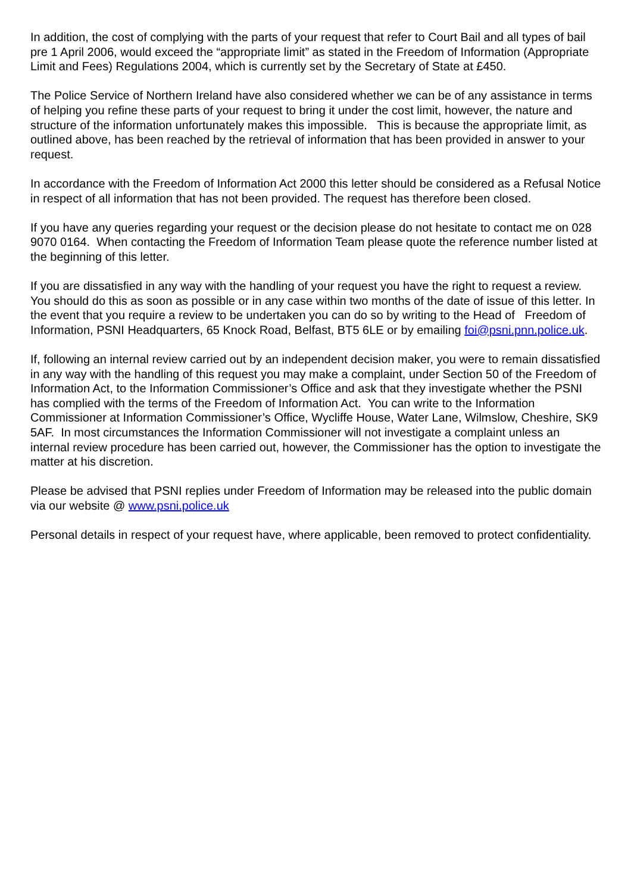In addition, the cost of complying with the parts of your request that refer to Court Bail and all types of bail pre 1 April 2006, would exceed the “appropriate limit” as stated in the Freedom of Information (Appropriate Limit and Fees) Regulations 2004, which is currently set by the Secretary of State at £450.
The Police Service of Northern Ireland have also considered whether we can be of any assistance in terms of helping you refine these parts of your request to bring it under the cost limit, however, the nature and structure of the information unfortunately makes this impossible. This is because the appropriate limit, as outlined above, has been reached by the retrieval of information that has been provided in answer to your request.
In accordance with the Freedom of Information Act 2000 this letter should be considered as a Refusal Notice in respect of all information that has not been provided. The request has therefore been closed.
If you have any queries regarding your request or the decision please do not hesitate to contact me on 028 9070 0164. When contacting the Freedom of Information Team please quote the reference number listed at the beginning of this letter.
If you are dissatisfied in any way with the handling of your request you have the right to request a review. You should do this as soon as possible or in any case within two months of the date of issue of this letter. In the event that you require a review to be undertaken you can do so by writing to the Head of Freedom of Information, PSNI Headquarters, 65 Knock Road, Belfast, BT5 6LE or by emailing foi@psni.pnn.police.uk.
If, following an internal review carried out by an independent decision maker, you were to remain dissatisfied in any way with the handling of this request you may make a complaint, under Section 50 of the Freedom of Information Act, to the Information Commissioner’s Office and ask that they investigate whether the PSNI has complied with the terms of the Freedom of Information Act. You can write to the Information Commissioner at Information Commissioner’s Office, Wycliffe House, Water Lane, Wilmslow, Cheshire, SK9 5AF. In most circumstances the Information Commissioner will not investigate a complaint unless an internal review procedure has been carried out, however, the Commissioner has the option to investigate the matter at his discretion.
Please be advised that PSNI replies under Freedom of Information may be released into the public domain via our website @ www.psni.police.uk
Personal details in respect of your request have, where applicable, been removed to protect confidentiality.